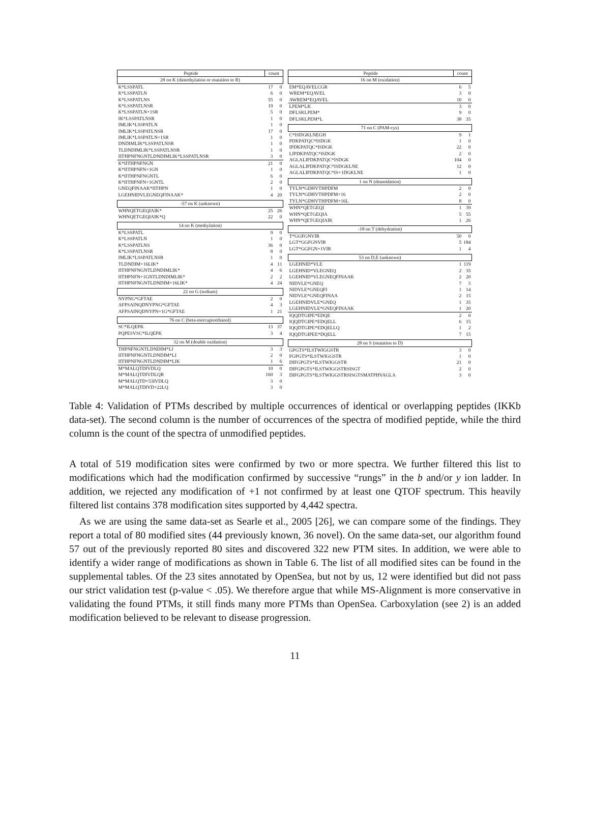| Peptide | count | |
| --- | --- | --- |
| 28 on K (dimethylation or mutation to R) | | |
| K*LSSPATL | 17 | 0 |
| K*LSSPATLN | 6 | 0 |
| K*LSSPATLNS | 55 | 0 |
| K*LSSPATLNSR | 19 | 0 |
| K*LSSPATLN+1SR | 5 | 0 |
| IK*LSSPATLNSR | 1 | 0 |
| IMLIK*LSSPATLN | 1 | 0 |
| IMLIK*LSSPATLNSR | 17 | 0 |
| IMLIK*LSSPATLN+1SR | 1 | 0 |
| DNDIMLIK*LSSPATLNSR | 1 | 0 |
| TLDNDIMLIK*LSSPATLNSR | 1 | 0 |
| IITHPNFNGNTLDNDIMLIK*LSSPATLNSR | 3 | 0 |
| K*IITHPNFNGN | 21 | 0 |
| K*IITHPNFN+1GN | 1 | 0 |
| K*IITHPNFNGNTL | 6 | 0 |
| K*IITHPNFN+1GNTL | 2 | 0 |
| GNEQFINAAK*IITHPN | 1 | 0 |
| LGEHNIDVLEGNEQFINAAK* | 4 | 20 |
| -57 on K (unknown) | | |
| WHNQETGEQIAIK* | 25 | 26 |
| WHNQETGEQIAIK*Q | 22 | 0 |
| 14 on K (methylation) | | |
| K*LSSPATL | 9 | 0 |
| K*LSSPATLN | 1 | 0 |
| K*LSSPATLNS | 36 | 0 |
| K*LSSPATLNSR | 8 | 0 |
| IMLIK*LSSPATLNSR | 1 | 0 |
| TLDNDIM+16LIK* | 4 | 11 |
| IITHPNFNGNTLDNDIMLIK* | 4 | 6 |
| IITHPNFN+1GNTLDNDIMLIK* | 2 | 2 |
| IITHPNFNGNTLDNDIM+16LIK* | 4 | 24 |
| 22 on G (sodium) | | |
| NYPNG*GFTAE | 2 | 0 |
| AFPSAINQDNYPNG*GFTAE | 4 | 3 |
| AFPSAINQDNYPN+1G*GFTAE | 1 | 21 |
| 76 on C (beta-mercaptoethanol) | | |
| SC*ILQEPK | 13 | 37 |
| PQPESVSC*ILQEPK | 3 | 4 |
| 32 on M (double oxidation) | | |
| THPNFNGNTLDNDIM*LI | 3 | 3 |
| IITHPNFNGNTLDNDIM*LI | 2 | 0 |
| IITHPNFNGNTLDNDIM*LIK | 1 | 6 |
| M*MALQTDIVDLQ | 10 | 0 |
| M*MALQTDIVDLQR | 160 | 3 |
| M*MALQTD+53IVDLQ | 3 | 0 |
| M*MALQTDIVD+22LQ | 3 | 0 |
| Peptide | count | |
| --- | --- | --- |
| 16 on M (oxidation) | | |
| EM*EQAVELCGR | 6 | 5 |
| WREM*EQAVEL | 3 | 0 |
| AWREM*EQAVEL | 10 | 0 |
| LPEM*LK | 3 | 0 |
| DFLSKLPEM* | 9 | 0 |
| DFLSKLPEM*L | 38 | 35 |
| 71 on C (PAM-cys) | | |
| C*ISDGKLNEGH | 9 | 1 |
| PDKPATQC*ISDGK | 1 | 0 |
| IPDKPATQC*ISDGK | 22 | 0 |
| LIPDKPATQC*ISDGK | 2 | 0 |
| AGLALIPDKPATQC*ISDGK | 104 | 0 |
| AGLALIPDKPATQC*ISDGKLNE | 12 | 0 |
| AGLALIPDKPATQC*IS+1DGKLNE | 1 | 0 |
| 1 on N (deamidation) | | |
| TYLN*GDHVTHPDFM | 2 | 0 |
| TYLN*GDHVTHPDFM+16 | 2 | 0 |
| TYLN*GDHVTHPDFM+16L | 8 | 0 |
| WHN*QETGEQI | 1 | 39 |
| WHN*QETGEQIA | 5 | 55 |
| WHN*QETGEQIAIK | 1 | 26 |
| -18 on T (dehydration) | | |
| T*GGFGNVIR | 50 | 0 |
| LGT*GGFGNVIR | 5 | 184 |
| LGT*GGFGN+1VIR | 1 | 4 |
| 53 on D,E (unknown) | | |
| LGEHNID*VLE | 1 | 119 |
| LGEHNID*VLEGNEQ | 2 | 35 |
| LGEHNID*VLEGNEQFINAAK | 2 | 20 |
| NIDVLE*GNEQ | 7 | 5 |
| NIDVLE*GNEQFI | 1 | 14 |
| NIDVLE*GNEQFINAA | 2 | 15 |
| LGEHNIDVLE*GNEQ | 1 | 35 |
| LGEHNIDVLE*GNEQFINAAK | 1 | 20 |
| IQQDTGIPE*EDQE | 2 | 0 |
| IQQDTGIPE*EDQELL | 6 | 15 |
| IQQDTGIPE*EDQELLQ | 1 | 2 |
| IQQDTGIPEE*DQELL | 7 | 15 |
| 28 on S (mutation to D) | | |
| GPGTS*ILSTWIGGSTR | 3 | 0 |
| FGPGTS*ILSTWIGGSTR | 1 | 0 |
| DIFGPGTS*ILSTWIGGSTR | 21 | 0 |
| DIFGPGTS*ILSTWIGGSTRSISGT | 2 | 0 |
| DIFGPGTS*ILSTWIGGSTRSISGTSMATPHVAGLA | 3 | 0 |
Table 4: Validation of PTMs described by multiple occurrences of identical or overlapping peptides (IKKb data-set). The second column is the number of occurrences of the spectra of modified peptide, while the third column is the count of the spectra of unmodified peptides.
A total of 519 modification sites were confirmed by two or more spectra. We further filtered this list to modifications which had the modification confirmed by successive “rungs” in the b and/or y ion ladder. In addition, we rejected any modification of +1 not confirmed by at least one QTOF spectrum. This heavily filtered list contains 378 modification sites supported by 4,442 spectra.
As we are using the same data-set as Searle et al., 2005 [26], we can compare some of the findings. They report a total of 80 modified sites (44 previously known, 36 novel). On the same data-set, our algorithm found 57 out of the previously reported 80 sites and discovered 322 new PTM sites. In addition, we were able to identify a wider range of modifications as shown in Table 6. The list of all modified sites can be found in the supplemental tables. Of the 23 sites annotated by OpenSea, but not by us, 12 were identified but did not pass our strict validation test (p-value < .05). We therefore argue that while MS-Alignment is more conservative in validating the found PTMs, it still finds many more PTMs than OpenSea. Carboxylation (see 2) is an added modification believed to be relevant to disease progression.
11